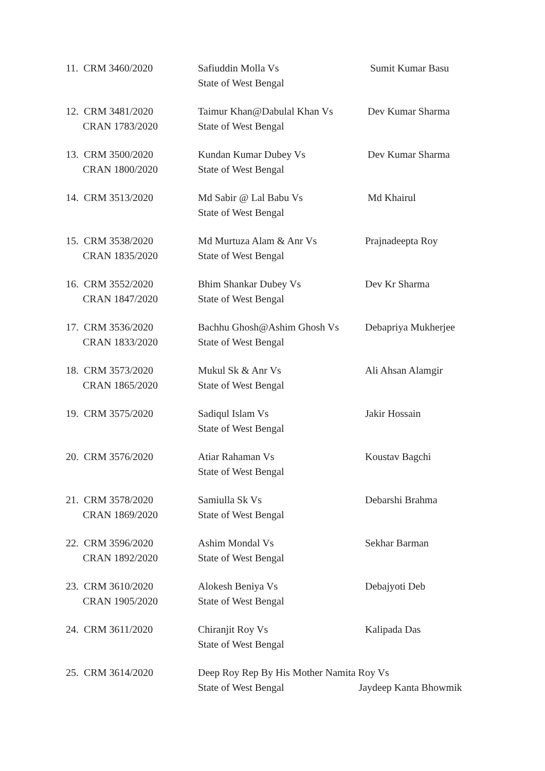| 11. CRM 3460/2020 | Safiuddin Molla Vs State of West Bengal | Sumit Kumar Basu |
| 12. CRM 3481/2020 CRAN 1783/2020 | Taimur Khan@Dabulal Khan Vs State of West Bengal | Dev Kumar Sharma |
| 13. CRM 3500/2020 CRAN 1800/2020 | Kundan Kumar Dubey Vs State of West Bengal | Dev Kumar Sharma |
| 14. CRM 3513/2020 | Md Sabir @ Lal Babu Vs State of West Bengal | Md Khairul |
| 15. CRM 3538/2020 CRAN 1835/2020 | Md Murtuza Alam & Anr Vs State of West Bengal | Prajnadeepta Roy |
| 16. CRM 3552/2020 CRAN 1847/2020 | Bhim Shankar Dubey Vs State of West Bengal | Dev Kr Sharma |
| 17. CRM 3536/2020 CRAN 1833/2020 | Bachhu Ghosh@Ashim Ghosh Vs State of West Bengal | Debapriya Mukherjee |
| 18. CRM 3573/2020 CRAN 1865/2020 | Mukul Sk & Anr Vs State of West Bengal | Ali Ahsan Alamgir |
| 19. CRM 3575/2020 | Sadiqul Islam Vs State of West Bengal | Jakir Hossain |
| 20. CRM 3576/2020 | Atiar Rahaman Vs State of West Bengal | Koustav Bagchi |
| 21. CRM 3578/2020 CRAN 1869/2020 | Samiulla Sk Vs State of West Bengal | Debarshi Brahma |
| 22. CRM 3596/2020 CRAN 1892/2020 | Ashim Mondal Vs State of West Bengal | Sekhar Barman |
| 23. CRM 3610/2020 CRAN 1905/2020 | Alokesh Beniya Vs State of West Bengal | Debajyoti Deb |
| 24. CRM 3611/2020 | Chiranjit Roy Vs State of West Bengal | Kalipada Das |
| 25. CRM 3614/2020 | Deep Roy Rep By His Mother Namita Roy Vs State of West Bengal Jaydeep Kanta Bhowmik | |